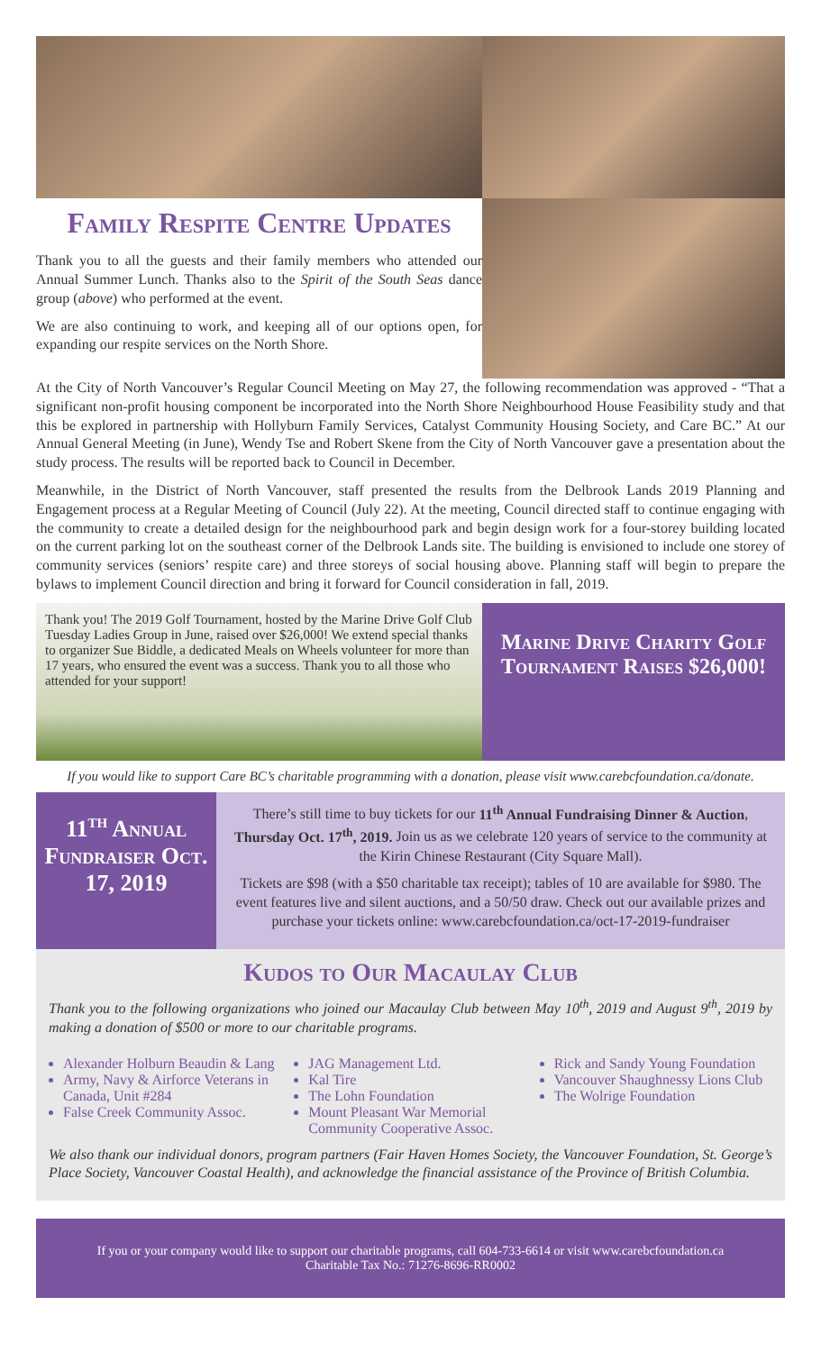Family Respite Centre Updates
Thank you to all the guests and their family members who attended our Annual Summer Lunch. Thanks also to the Spirit of the South Seas dance group (above) who performed at the event.
We are also continuing to work, and keeping all of our options open, for expanding our respite services on the North Shore.
At the City of North Vancouver’s Regular Council Meeting on May 27, the following recommendation was approved - “That a significant non-profit housing component be incorporated into the North Shore Neighbourhood House Feasibility study and that this be explored in partnership with Hollyburn Family Services, Catalyst Community Housing Society, and Care BC.” At our Annual General Meeting (in June), Wendy Tse and Robert Skene from the City of North Vancouver gave a presentation about the study process. The results will be reported back to Council in December.
Meanwhile, in the District of North Vancouver, staff presented the results from the Delbrook Lands 2019 Planning and Engagement process at a Regular Meeting of Council (July 22). At the meeting, Council directed staff to continue engaging with the community to create a detailed design for the neighbourhood park and begin design work for a four-storey building located on the current parking lot on the southeast corner of the Delbrook Lands site. The building is envisioned to include one storey of community services (seniors’ respite care) and three storeys of social housing above. Planning staff will begin to prepare the bylaws to implement Council direction and bring it forward for Council consideration in fall, 2019.
Thank you! The 2019 Golf Tournament, hosted by the Marine Drive Golf Club Tuesday Ladies Group in June, raised over $26,000! We extend special thanks to organizer Sue Biddle, a dedicated Meals on Wheels volunteer for more than 17 years, who ensured the event was a success. Thank you to all those who attended for your support!
Marine Drive Charity Golf Tournament Raises $26,000!
If you would like to support Care BC’s charitable programming with a donation, please visit www.carebcfoundation.ca/donate.
11<sup>th</sup> Annual Fundraiser Oct. 17, 2019
There’s still time to buy tickets for our 11<sup>th</sup> Annual Fundraising Dinner & Auction, Thursday Oct. 17<sup>th</sup>, 2019. Join us as we celebrate 120 years of service to the community at the Kirin Chinese Restaurant (City Square Mall).
Tickets are $98 (with a $50 charitable tax receipt); tables of 10 are available for $980. The event features live and silent auctions, and a 50/50 draw. Check out our available prizes and purchase your tickets online: www.carebcfoundation.ca/oct-17-2019-fundraiser
Kudos to Our Macaulay Club
Thank you to the following organizations who joined our Macaulay Club between May 10<sup>th</sup>, 2019 and August 9<sup>th</sup>, 2019 by making a donation of $500 or more to our charitable programs.
Alexander Holburn Beaudin & Lang
Army, Navy & Airforce Veterans in Canada, Unit #284
False Creek Community Assoc.
JAG Management Ltd.
Kal Tire
The Lohn Foundation
Mount Pleasant War Memorial Community Cooperative Assoc.
Rick and Sandy Young Foundation
Vancouver Shaughnessy Lions Club
The Wolrige Foundation
We also thank our individual donors, program partners (Fair Haven Homes Society, the Vancouver Foundation, St. George’s Place Society, Vancouver Coastal Health), and acknowledge the financial assistance of the Province of British Columbia.
If you or your company would like to support our charitable programs, call 604-733-6614 or visit www.carebcfoundation.ca
Charitable Tax No.: 71276-8696-RR0002